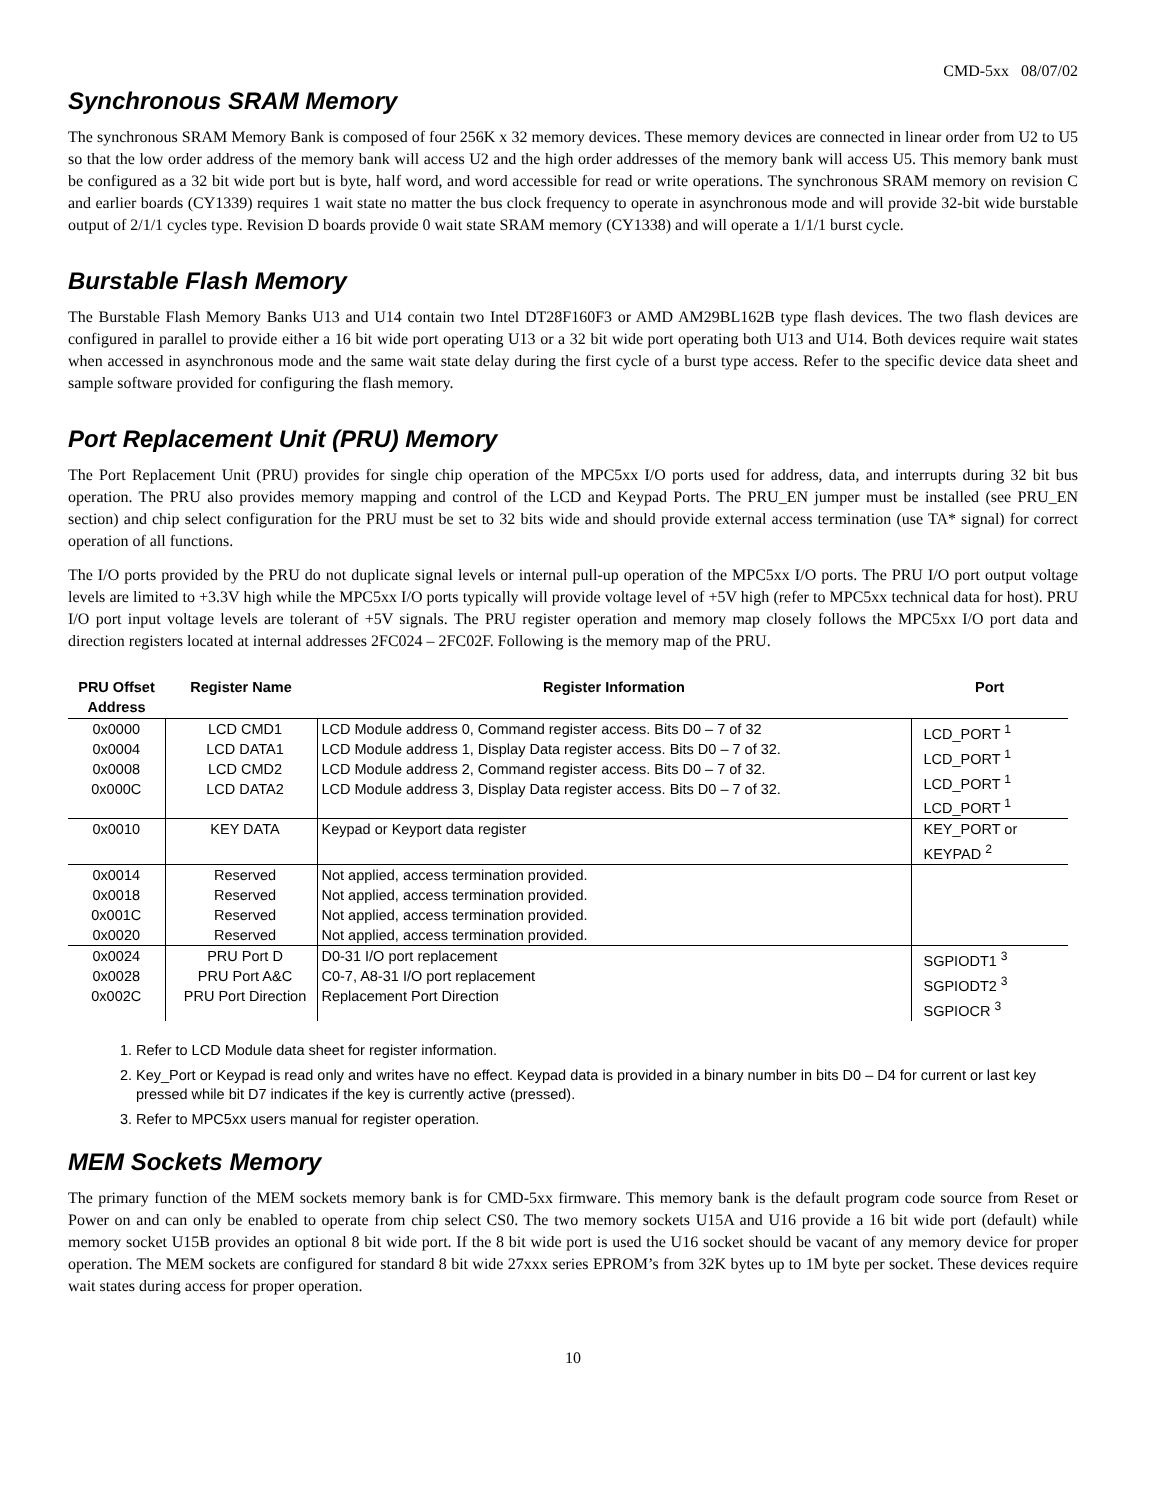CMD-5xx 08/07/02
Synchronous SRAM Memory
The synchronous SRAM Memory Bank is composed of four 256K x 32 memory devices. These memory devices are connected in linear order from U2 to U5 so that the low order address of the memory bank will access U2 and the high order addresses of the memory bank will access U5. This memory bank must be configured as a 32 bit wide port but is byte, half word, and word accessible for read or write operations. The synchronous SRAM memory on revision C and earlier boards (CY1339) requires 1 wait state no matter the bus clock frequency to operate in asynchronous mode and will provide 32-bit wide burstable output of 2/1/1 cycles type. Revision D boards provide 0 wait state SRAM memory (CY1338) and will operate a 1/1/1 burst cycle.
Burstable Flash Memory
The Burstable Flash Memory Banks U13 and U14 contain two Intel DT28F160F3 or AMD AM29BL162B type flash devices. The two flash devices are configured in parallel to provide either a 16 bit wide port operating U13 or a 32 bit wide port operating both U13 and U14. Both devices require wait states when accessed in asynchronous mode and the same wait state delay during the first cycle of a burst type access. Refer to the specific device data sheet and sample software provided for configuring the flash memory.
Port Replacement Unit (PRU) Memory
The Port Replacement Unit (PRU) provides for single chip operation of the MPC5xx I/O ports used for address, data, and interrupts during 32 bit bus operation. The PRU also provides memory mapping and control of the LCD and Keypad Ports. The PRU_EN jumper must be installed (see PRU_EN section) and chip select configuration for the PRU must be set to 32 bits wide and should provide external access termination (use TA* signal) for correct operation of all functions.
The I/O ports provided by the PRU do not duplicate signal levels or internal pull-up operation of the MPC5xx I/O ports. The PRU I/O port output voltage levels are limited to +3.3V high while the MPC5xx I/O ports typically will provide voltage level of +5V high (refer to MPC5xx technical data for host). PRU I/O port input voltage levels are tolerant of +5V signals. The PRU register operation and memory map closely follows the MPC5xx I/O port data and direction registers located at internal addresses 2FC024 – 2FC02F. Following is the memory map of the PRU.
| PRU Offset Address | Register Name | Register Information | Port |
| --- | --- | --- | --- |
| 0x0000 0x0004 0x0008 0x000C | LCD CMD1 LCD DATA1 LCD CMD2 LCD DATA2 | LCD Module address 0, Command register access. Bits D0 – 7 of 32 LCD Module address 1, Display Data register access. Bits D0 – 7 of 32. LCD Module address 2, Command register access. Bits D0 – 7 of 32. LCD Module address 3, Display Data register access. Bits D0 – 7 of 32. | LCD_PORT <sup>1</sup> LCD_PORT <sup>1</sup> LCD_PORT <sup>1</sup> LCD_PORT <sup>1</sup> |
| 0x0010 | KEY DATA | Keypad or Keyport data register | KEY_PORT or KEYPAD <sup>2</sup> |
| 0x0014 0x0018 0x001C 0x0020 | Reserved Reserved Reserved Reserved | Not applied, access termination provided. Not applied, access termination provided. Not applied, access termination provided. Not applied, access termination provided. | |
| 0x0024 0x0028 0x002C | PRU Port D PRU Port A&C PRU Port Direction | D0-31 I/O port replacement C0-7, A8-31 I/O port replacement Replacement Port Direction | SGPIODT1 <sup>3</sup> SGPIODT2 <sup>3</sup> SGPIOCR <sup>3</sup> |
1. Refer to LCD Module data sheet for register information.
2. Key_Port or Keypad is read only and writes have no effect. Keypad data is provided in a binary number in bits D0 – D4 for current or last key pressed while bit D7 indicates if the key is currently active (pressed).
3. Refer to MPC5xx users manual for register operation.
MEM Sockets Memory
The primary function of the MEM sockets memory bank is for CMD-5xx firmware. This memory bank is the default program code source from Reset or Power on and can only be enabled to operate from chip select CS0. The two memory sockets U15A and U16 provide a 16 bit wide port (default) while memory socket U15B provides an optional 8 bit wide port. If the 8 bit wide port is used the U16 socket should be vacant of any memory device for proper operation. The MEM sockets are configured for standard 8 bit wide 27xxx series EPROM’s from 32K bytes up to 1M byte per socket. These devices require wait states during access for proper operation.
10